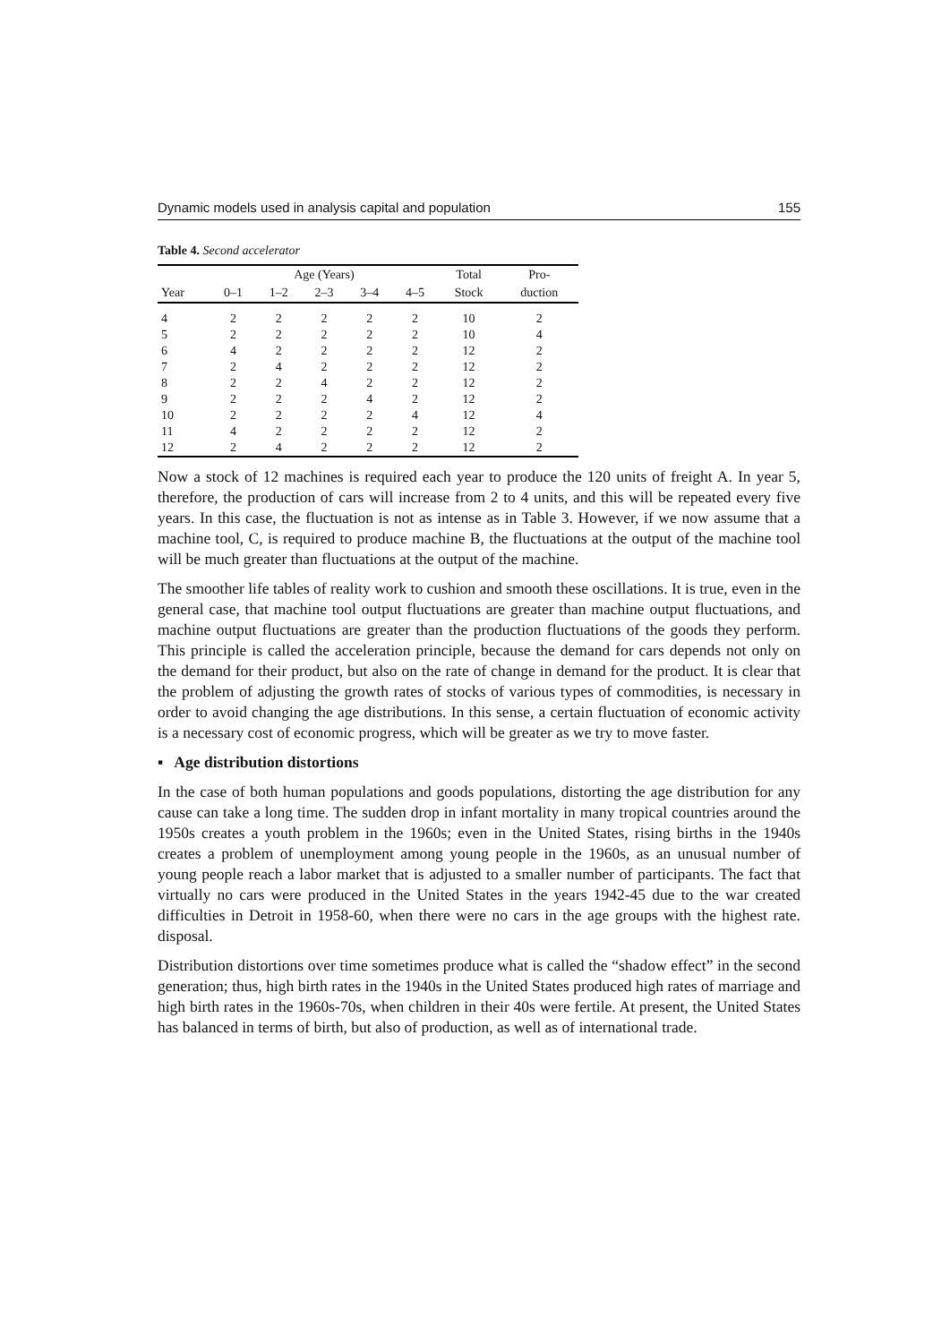Dynamic models used in analysis capital and population 155
Table 4. Second accelerator
| | Age (Years) | | | | | Total | Pro- |
| --- | --- | --- | --- | --- | --- | --- | --- |
| Year | 0–1 | 1–2 | 2–3 | 3–4 | 4–5 | Stock | duction |
| 4 | 2 | 2 | 2 | 2 | 2 | 10 | 2 |
| 5 | 2 | 2 | 2 | 2 | 2 | 10 | 4 |
| 6 | 4 | 2 | 2 | 2 | 2 | 12 | 2 |
| 7 | 2 | 4 | 2 | 2 | 2 | 12 | 2 |
| 8 | 2 | 2 | 4 | 2 | 2 | 12 | 2 |
| 9 | 2 | 2 | 2 | 4 | 2 | 12 | 2 |
| 10 | 2 | 2 | 2 | 2 | 4 | 12 | 4 |
| 11 | 4 | 2 | 2 | 2 | 2 | 12 | 2 |
| 12 | 2 | 4 | 2 | 2 | 2 | 12 | 2 |
Now a stock of 12 machines is required each year to produce the 120 units of freight A. In year 5, therefore, the production of cars will increase from 2 to 4 units, and this will be repeated every five years. In this case, the fluctuation is not as intense as in Table 3. However, if we now assume that a machine tool, C, is required to produce machine B, the fluctuations at the output of the machine tool will be much greater than fluctuations at the output of the machine.
The smoother life tables of reality work to cushion and smooth these oscillations. It is true, even in the general case, that machine tool output fluctuations are greater than machine output fluctuations, and machine output fluctuations are greater than the production fluctuations of the goods they perform. This principle is called the acceleration principle, because the demand for cars depends not only on the demand for their product, but also on the rate of change in demand for the product. It is clear that the problem of adjusting the growth rates of stocks of various types of commodities, is necessary in order to avoid changing the age distributions. In this sense, a certain fluctuation of economic activity is a necessary cost of economic progress, which will be greater as we try to move faster.
▪ Age distribution distortions
In the case of both human populations and goods populations, distorting the age distribution for any cause can take a long time. The sudden drop in infant mortality in many tropical countries around the 1950s creates a youth problem in the 1960s; even in the United States, rising births in the 1940s creates a problem of unemployment among young people in the 1960s, as an unusual number of young people reach a labor market that is adjusted to a smaller number of participants. The fact that virtually no cars were produced in the United States in the years 1942-45 due to the war created difficulties in Detroit in 1958-60, when there were no cars in the age groups with the highest rate. disposal.
Distribution distortions over time sometimes produce what is called the “shadow effect” in the second generation; thus, high birth rates in the 1940s in the United States produced high rates of marriage and high birth rates in the 1960s-70s, when children in their 40s were fertile. At present, the United States has balanced in terms of birth, but also of production, as well as of international trade.